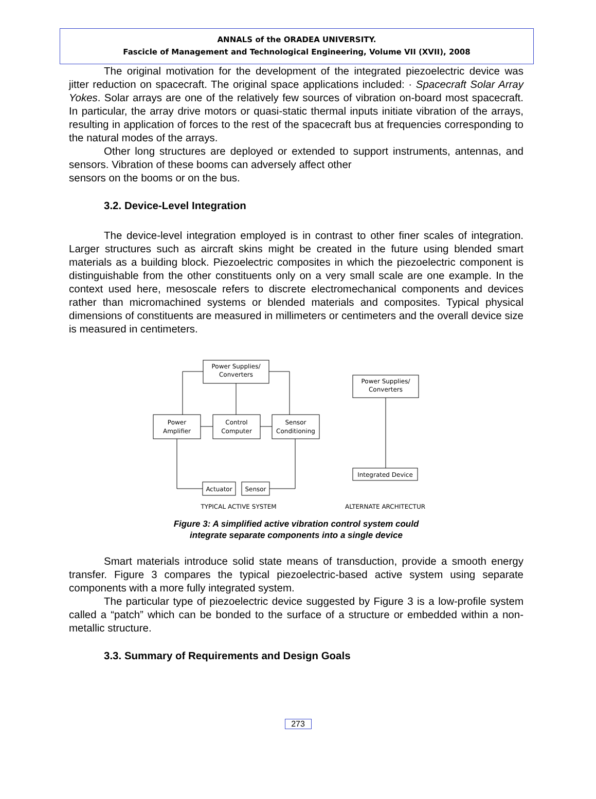ANNALS of the ORADEA UNIVERSITY.
Fascicle of Management and Technological Engineering, Volume VII (XVII), 2008
The original motivation for the development of the integrated piezoelectric device was jitter reduction on spacecraft. The original space applications included: · Spacecraft Solar Array Yokes. Solar arrays are one of the relatively few sources of vibration on-board most spacecraft. In particular, the array drive motors or quasi-static thermal inputs initiate vibration of the arrays, resulting in application of forces to the rest of the spacecraft bus at frequencies corresponding to the natural modes of the arrays.
Other long structures are deployed or extended to support instruments, antennas, and sensors. Vibration of these booms can adversely affect other
sensors on the booms or on the bus.
3.2. Device-Level Integration
The device-level integration employed is in contrast to other finer scales of integration. Larger structures such as aircraft skins might be created in the future using blended smart materials as a building block. Piezoelectric composites in which the piezoelectric component is distinguishable from the other constituents only on a very small scale are one example. In the context used here, mesoscale refers to discrete electromechanical components and devices rather than micromachined systems or blended materials and composites. Typical physical dimensions of constituents are measured in millimeters or centimeters and the overall device size is measured in centimeters.
Power Supplies/
Converters
Power
Amplifier
Control
Computer
Sensor
Conditioning
Actuator
Sensor
Power Supplies/
Converters
Integrated Device
TYPICAL ACTIVE SYSTEM
ALTERNATE ARCHITECTUR
Figure 3: A simplified active vibration control system could
integrate separate components into a single device
Smart materials introduce solid state means of transduction, provide a smooth energy transfer. Figure 3 compares the typical piezoelectric-based active system using separate components with a more fully integrated system.
The particular type of piezoelectric device suggested by Figure 3 is a low-profile system called a “patch” which can be bonded to the surface of a structure or embedded within a non-metallic structure.
3.3. Summary of Requirements and Design Goals
273